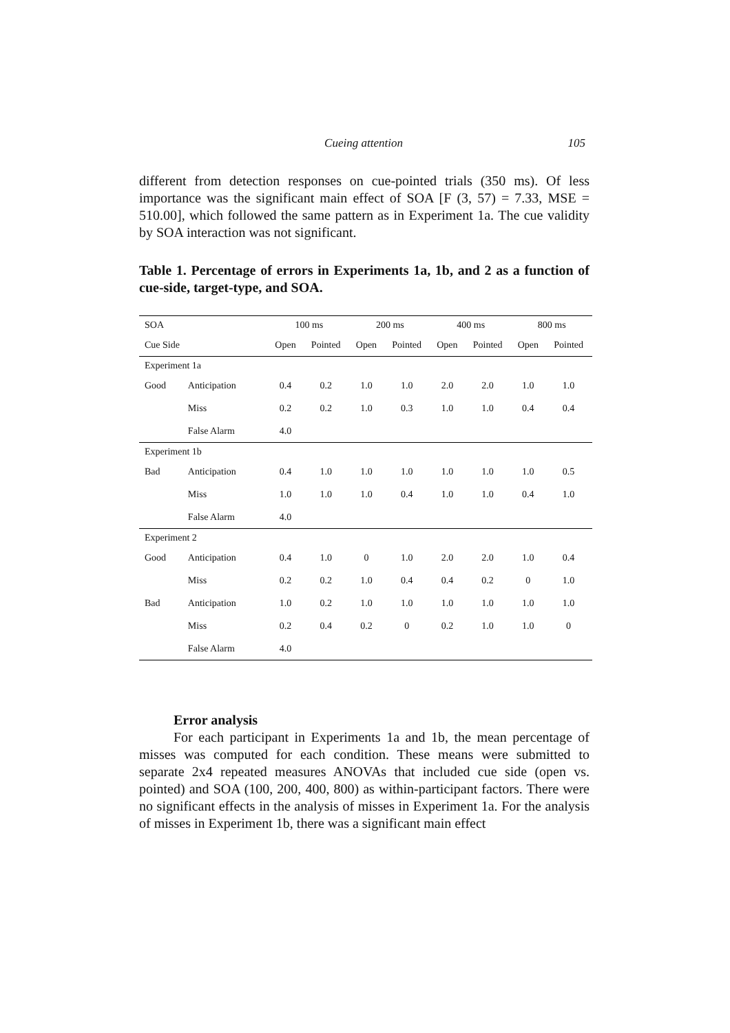Cueing attention 105
different from detection responses on cue-pointed trials (350 ms). Of less importance was the significant main effect of SOA [F (3, 57) = 7.33, MSE = 510.00], which followed the same pattern as in Experiment 1a. The cue validity by SOA interaction was not significant.
Table 1. Percentage of errors in Experiments 1a, 1b, and 2 as a function of cue-side, target-type, and SOA.
| SOA | | 100 ms | | 200 ms | | 400 ms | | 800 ms | |
| --- | --- | --- | --- | --- | --- | --- | --- | --- | --- |
| Cue Side | | Open | Pointed | Open | Pointed | Open | Pointed | Open | Pointed |
| Experiment 1a | | | | | | | | | |
| Good | Anticipation | 0.4 | 0.2 | 1.0 | 1.0 | 2.0 | 2.0 | 1.0 | 1.0 |
| | Miss | 0.2 | 0.2 | 1.0 | 0.3 | 1.0 | 1.0 | 0.4 | 0.4 |
| | False Alarm | 4.0 | | | | | | | |
| Experiment 1b | | | | | | | | | |
| Bad | Anticipation | 0.4 | 1.0 | 1.0 | 1.0 | 1.0 | 1.0 | 1.0 | 0.5 |
| | Miss | 1.0 | 1.0 | 1.0 | 0.4 | 1.0 | 1.0 | 0.4 | 1.0 |
| | False Alarm | 4.0 | | | | | | | |
| Experiment 2 | | | | | | | | | |
| Good | Anticipation | 0.4 | 1.0 | 0 | 1.0 | 2.0 | 2.0 | 1.0 | 0.4 |
| | Miss | 0.2 | 0.2 | 1.0 | 0.4 | 0.4 | 0.2 | 0 | 1.0 |
| Bad | Anticipation | 1.0 | 0.2 | 1.0 | 1.0 | 1.0 | 1.0 | 1.0 | 1.0 |
| | Miss | 0.2 | 0.4 | 0.2 | 0 | 0.2 | 1.0 | 1.0 | 0 |
| | False Alarm | 4.0 | | | | | | | |
Error analysis
For each participant in Experiments 1a and 1b, the mean percentage of misses was computed for each condition. These means were submitted to separate 2x4 repeated measures ANOVAs that included cue side (open vs. pointed) and SOA (100, 200, 400, 800) as within-participant factors. There were no significant effects in the analysis of misses in Experiment 1a. For the analysis of misses in Experiment 1b, there was a significant main effect